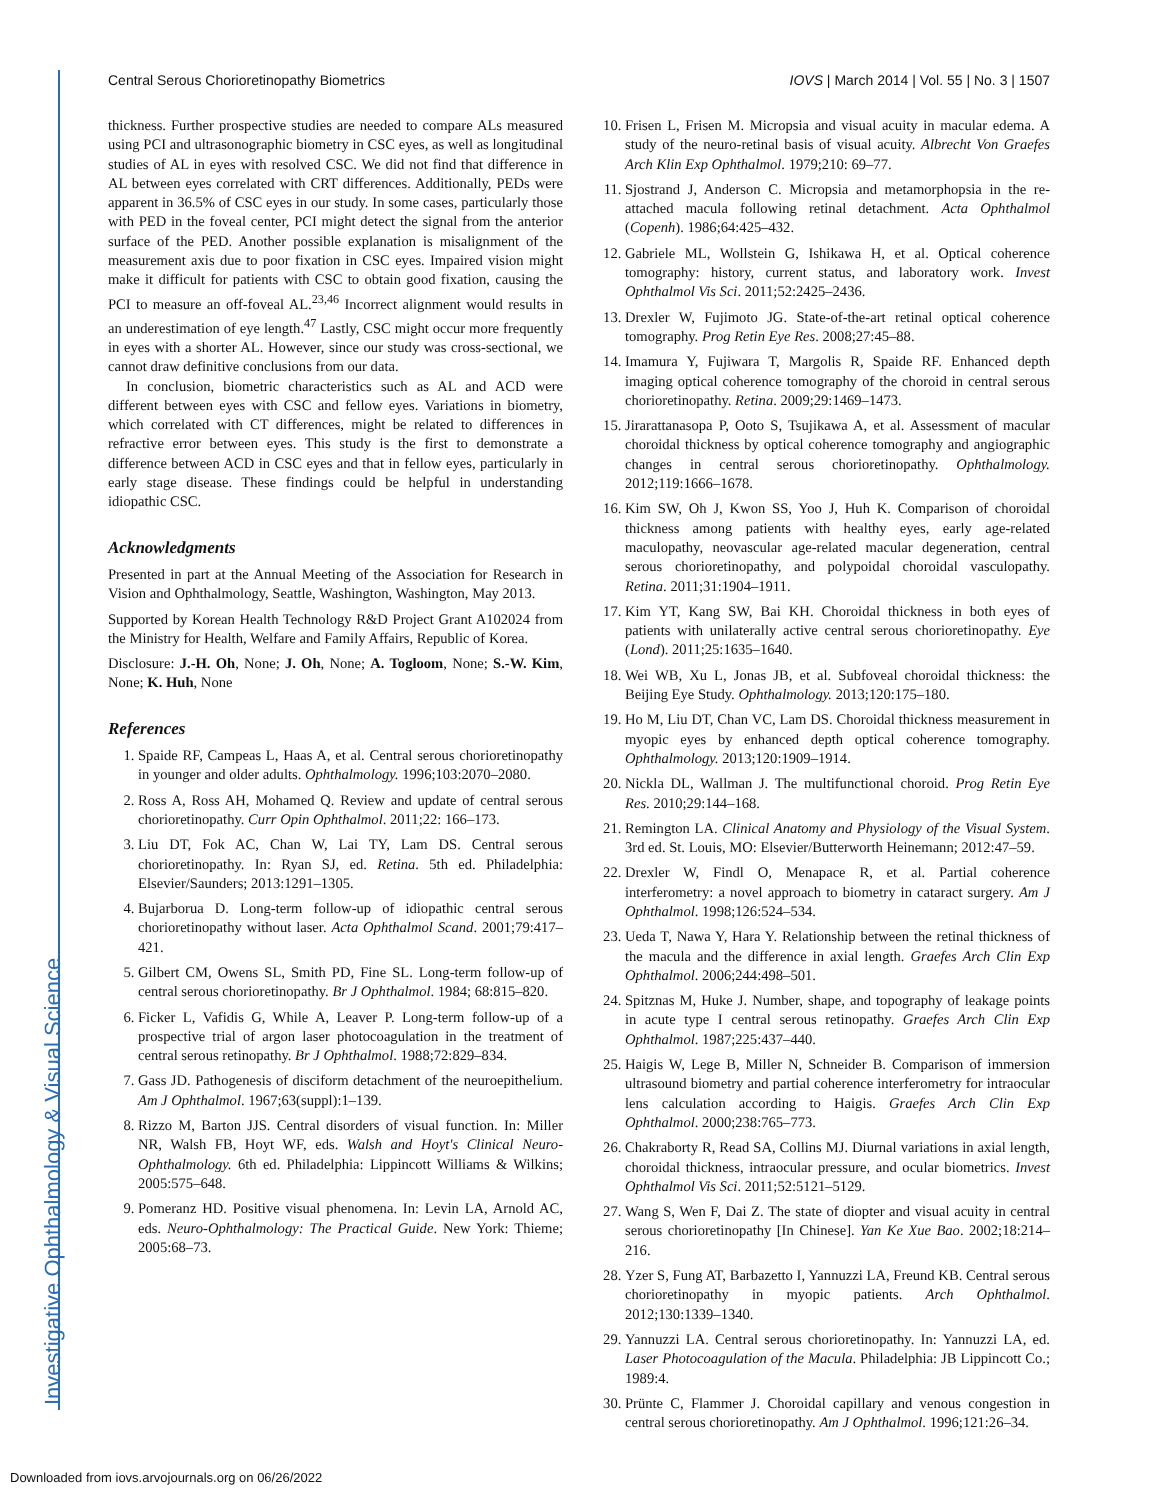Central Serous Chorioretinopathy Biometrics IOVS | March 2014 | Vol. 55 | No. 3 | 1507
thickness. Further prospective studies are needed to compare ALs measured using PCI and ultrasonographic biometry in CSC eyes, as well as longitudinal studies of AL in eyes with resolved CSC. We did not find that difference in AL between eyes correlated with CRT differences. Additionally, PEDs were apparent in 36.5% of CSC eyes in our study. In some cases, particularly those with PED in the foveal center, PCI might detect the signal from the anterior surface of the PED. Another possible explanation is misalignment of the measurement axis due to poor fixation in CSC eyes. Impaired vision might make it difficult for patients with CSC to obtain good fixation, causing the PCI to measure an off-foveal AL.<sup>23,46</sup> Incorrect alignment would results in an underestimation of eye length.<sup>47</sup> Lastly, CSC might occur more frequently in eyes with a shorter AL. However, since our study was cross-sectional, we cannot draw definitive conclusions from our data.
In conclusion, biometric characteristics such as AL and ACD were different between eyes with CSC and fellow eyes. Variations in biometry, which correlated with CT differences, might be related to differences in refractive error between eyes. This study is the first to demonstrate a difference between ACD in CSC eyes and that in fellow eyes, particularly in early stage disease. These findings could be helpful in understanding idiopathic CSC.
Acknowledgments
Presented in part at the Annual Meeting of the Association for Research in Vision and Ophthalmology, Seattle, Washington, Washington, May 2013.
Supported by Korean Health Technology R&D Project Grant A102024 from the Ministry for Health, Welfare and Family Affairs, Republic of Korea.
Disclosure: J.-H. Oh, None; J. Oh, None; A. Togloom, None; S.-W. Kim, None; K. Huh, None
References
1. Spaide RF, Campeas L, Haas A, et al. Central serous chorioretinopathy in younger and older adults. Ophthalmology. 1996;103:2070–2080.
2. Ross A, Ross AH, Mohamed Q. Review and update of central serous chorioretinopathy. Curr Opin Ophthalmol. 2011;22: 166–173.
3. Liu DT, Fok AC, Chan W, Lai TY, Lam DS. Central serous chorioretinopathy. In: Ryan SJ, ed. Retina. 5th ed. Philadelphia: Elsevier/Saunders; 2013:1291–1305.
4. Bujarborua D. Long-term follow-up of idiopathic central serous chorioretinopathy without laser. Acta Ophthalmol Scand. 2001;79:417–421.
5. Gilbert CM, Owens SL, Smith PD, Fine SL. Long-term follow-up of central serous chorioretinopathy. Br J Ophthalmol. 1984; 68:815–820.
6. Ficker L, Vafidis G, While A, Leaver P. Long-term follow-up of a prospective trial of argon laser photocoagulation in the treatment of central serous retinopathy. Br J Ophthalmol. 1988;72:829–834.
7. Gass JD. Pathogenesis of disciform detachment of the neuroepithelium. Am J Ophthalmol. 1967;63(suppl):1–139.
8. Rizzo M, Barton JJS. Central disorders of visual function. In: Miller NR, Walsh FB, Hoyt WF, eds. Walsh and Hoyt's Clinical Neuro-Ophthalmology. 6th ed. Philadelphia: Lippincott Williams & Wilkins; 2005:575–648.
9. Pomeranz HD. Positive visual phenomena. In: Levin LA, Arnold AC, eds. Neuro-Ophthalmology: The Practical Guide. New York: Thieme; 2005:68–73.
10. Frisen L, Frisen M. Micropsia and visual acuity in macular edema. A study of the neuro-retinal basis of visual acuity. Albrecht Von Graefes Arch Klin Exp Ophthalmol. 1979;210: 69–77.
11. Sjostrand J, Anderson C. Micropsia and metamorphopsia in the re-attached macula following retinal detachment. Acta Ophthalmol (Copenh). 1986;64:425–432.
12. Gabriele ML, Wollstein G, Ishikawa H, et al. Optical coherence tomography: history, current status, and laboratory work. Invest Ophthalmol Vis Sci. 2011;52:2425–2436.
13. Drexler W, Fujimoto JG. State-of-the-art retinal optical coherence tomography. Prog Retin Eye Res. 2008;27:45–88.
14. Imamura Y, Fujiwara T, Margolis R, Spaide RF. Enhanced depth imaging optical coherence tomography of the choroid in central serous chorioretinopathy. Retina. 2009;29:1469–1473.
15. Jirarattanasopa P, Ooto S, Tsujikawa A, et al. Assessment of macular choroidal thickness by optical coherence tomography and angiographic changes in central serous chorioretinopathy. Ophthalmology. 2012;119:1666–1678.
16. Kim SW, Oh J, Kwon SS, Yoo J, Huh K. Comparison of choroidal thickness among patients with healthy eyes, early age-related maculopathy, neovascular age-related macular degeneration, central serous chorioretinopathy, and polypoidal choroidal vasculopathy. Retina. 2011;31:1904–1911.
17. Kim YT, Kang SW, Bai KH. Choroidal thickness in both eyes of patients with unilaterally active central serous chorioretinopathy. Eye (Lond). 2011;25:1635–1640.
18. Wei WB, Xu L, Jonas JB, et al. Subfoveal choroidal thickness: the Beijing Eye Study. Ophthalmology. 2013;120:175–180.
19. Ho M, Liu DT, Chan VC, Lam DS. Choroidal thickness measurement in myopic eyes by enhanced depth optical coherence tomography. Ophthalmology. 2013;120:1909–1914.
20. Nickla DL, Wallman J. The multifunctional choroid. Prog Retin Eye Res. 2010;29:144–168.
21. Remington LA. Clinical Anatomy and Physiology of the Visual System. 3rd ed. St. Louis, MO: Elsevier/Butterworth Heinemann; 2012:47–59.
22. Drexler W, Findl O, Menapace R, et al. Partial coherence interferometry: a novel approach to biometry in cataract surgery. Am J Ophthalmol. 1998;126:524–534.
23. Ueda T, Nawa Y, Hara Y. Relationship between the retinal thickness of the macula and the difference in axial length. Graefes Arch Clin Exp Ophthalmol. 2006;244:498–501.
24. Spitznas M, Huke J. Number, shape, and topography of leakage points in acute type I central serous retinopathy. Graefes Arch Clin Exp Ophthalmol. 1987;225:437–440.
25. Haigis W, Lege B, Miller N, Schneider B. Comparison of immersion ultrasound biometry and partial coherence interferometry for intraocular lens calculation according to Haigis. Graefes Arch Clin Exp Ophthalmol. 2000;238:765–773.
26. Chakraborty R, Read SA, Collins MJ. Diurnal variations in axial length, choroidal thickness, intraocular pressure, and ocular biometrics. Invest Ophthalmol Vis Sci. 2011;52:5121–5129.
27. Wang S, Wen F, Dai Z. The state of diopter and visual acuity in central serous chorioretinopathy [In Chinese]. Yan Ke Xue Bao. 2002;18:214–216.
28. Yzer S, Fung AT, Barbazetto I, Yannuzzi LA, Freund KB. Central serous chorioretinopathy in myopic patients. Arch Ophthalmol. 2012;130:1339–1340.
29. Yannuzzi LA. Central serous chorioretinopathy. In: Yannuzzi LA, ed. Laser Photocoagulation of the Macula. Philadelphia: JB Lippincott Co.; 1989:4.
30. Prünte C, Flammer J. Choroidal capillary and venous congestion in central serous chorioretinopathy. Am J Ophthalmol. 1996;121:26–34.
Investigative Ophthalmology & Visual Science
Downloaded from iovs.arvojournals.org on 06/26/2022